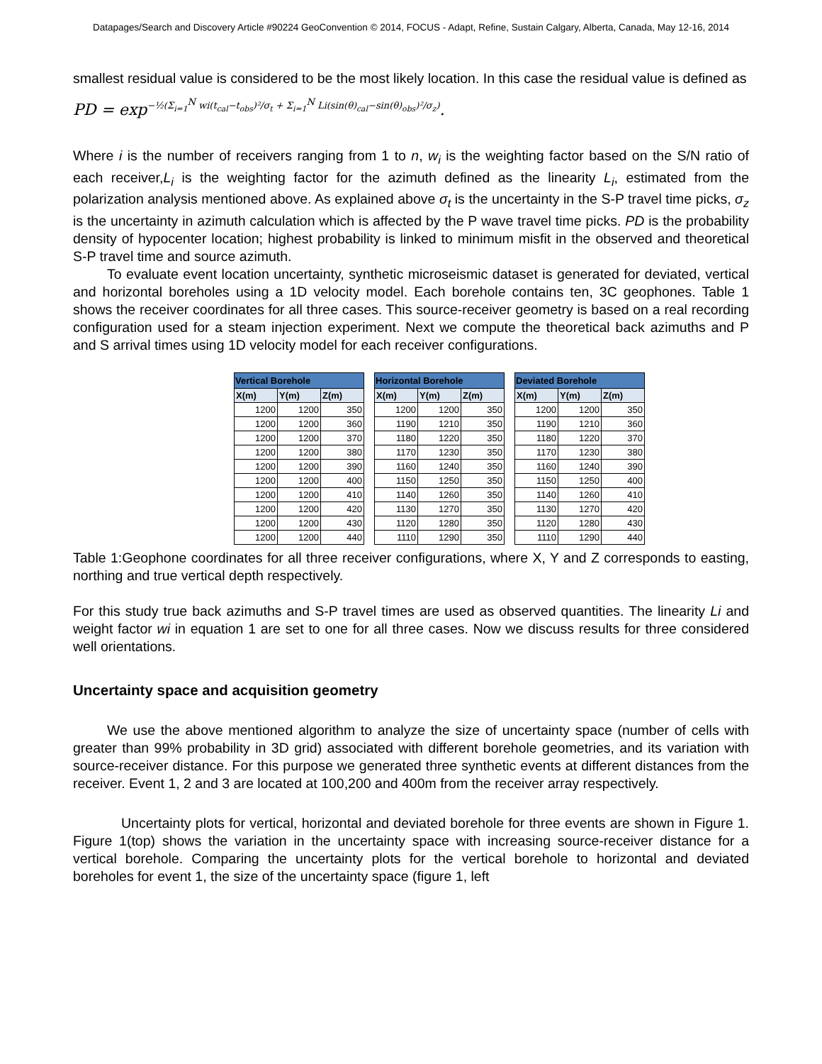Datapages/Search and Discovery Article #90224 GeoConvention © 2014, FOCUS - Adapt, Refine, Sustain Calgary, Alberta, Canada, May 12-16, 2014
smallest residual value is considered to be the most likely location. In this case the residual value is defined as
PD = exp<sup>−½(Σ<sub>i=1</sub><sup>N</sup> wi(t<sub>cal</sub>−t<sub>obs</sub>)²/σ<sub>t</sub> + Σ<sub>i=1</sub><sup>N</sup> Li(sin(θ)<sub>cal</sub>−sin(θ)<sub>obs</sub>)²/σ<sub>z</sub>)</sup>.
Where i is the number of receivers ranging from 1 to n, w<sub>i</sub> is the weighting factor based on the S/N ratio of each receiver,L<sub>i</sub> is the weighting factor for the azimuth defined as the linearity L<sub>i</sub>, estimated from the polarization analysis mentioned above. As explained above σ<sub>t</sub> is the uncertainty in the S-P travel time picks, σ<sub>z</sub> is the uncertainty in azimuth calculation which is affected by the P wave travel time picks. PD is the probability density of hypocenter location; highest probability is linked to minimum misfit in the observed and theoretical S-P travel time and source azimuth.
To evaluate event location uncertainty, synthetic microseismic dataset is generated for deviated, vertical and horizontal boreholes using a 1D velocity model. Each borehole contains ten, 3C geophones. Table 1 shows the receiver coordinates for all three cases. This source-receiver geometry is based on a real recording configuration used for a steam injection experiment. Next we compute the theoretical back azimuths and P and S arrival times using 1D velocity model for each receiver configurations.
| Vertical Borehole | | |
| --- | --- | --- |
| X(m) | Y(m) | Z(m) |
| 1200 | 1200 | 350 |
| 1200 | 1200 | 360 |
| 1200 | 1200 | 370 |
| 1200 | 1200 | 380 |
| 1200 | 1200 | 390 |
| 1200 | 1200 | 400 |
| 1200 | 1200 | 410 |
| 1200 | 1200 | 420 |
| 1200 | 1200 | 430 |
| 1200 | 1200 | 440 |
| Horizontal Borehole | | |
| --- | --- | --- |
| X(m) | Y(m) | Z(m) |
| 1200 | 1200 | 350 |
| 1190 | 1210 | 350 |
| 1180 | 1220 | 350 |
| 1170 | 1230 | 350 |
| 1160 | 1240 | 350 |
| 1150 | 1250 | 350 |
| 1140 | 1260 | 350 |
| 1130 | 1270 | 350 |
| 1120 | 1280 | 350 |
| 1110 | 1290 | 350 |
| Deviated Borehole | | |
| --- | --- | --- |
| X(m) | Y(m) | Z(m) |
| 1200 | 1200 | 350 |
| 1190 | 1210 | 360 |
| 1180 | 1220 | 370 |
| 1170 | 1230 | 380 |
| 1160 | 1240 | 390 |
| 1150 | 1250 | 400 |
| 1140 | 1260 | 410 |
| 1130 | 1270 | 420 |
| 1120 | 1280 | 430 |
| 1110 | 1290 | 440 |
Table 1:Geophone coordinates for all three receiver configurations, where X, Y and Z corresponds to easting, northing and true vertical depth respectively.
For this study true back azimuths and S-P travel times are used as observed quantities. The linearity Li and weight factor wi in equation 1 are set to one for all three cases. Now we discuss results for three considered well orientations.
Uncertainty space and acquisition geometry
We use the above mentioned algorithm to analyze the size of uncertainty space (number of cells with greater than 99% probability in 3D grid) associated with different borehole geometries, and its variation with source-receiver distance. For this purpose we generated three synthetic events at different distances from the receiver. Event 1, 2 and 3 are located at 100,200 and 400m from the receiver array respectively.
Uncertainty plots for vertical, horizontal and deviated borehole for three events are shown in Figure 1. Figure 1(top) shows the variation in the uncertainty space with increasing source-receiver distance for a vertical borehole. Comparing the uncertainty plots for the vertical borehole to horizontal and deviated boreholes for event 1, the size of the uncertainty space (figure 1, left